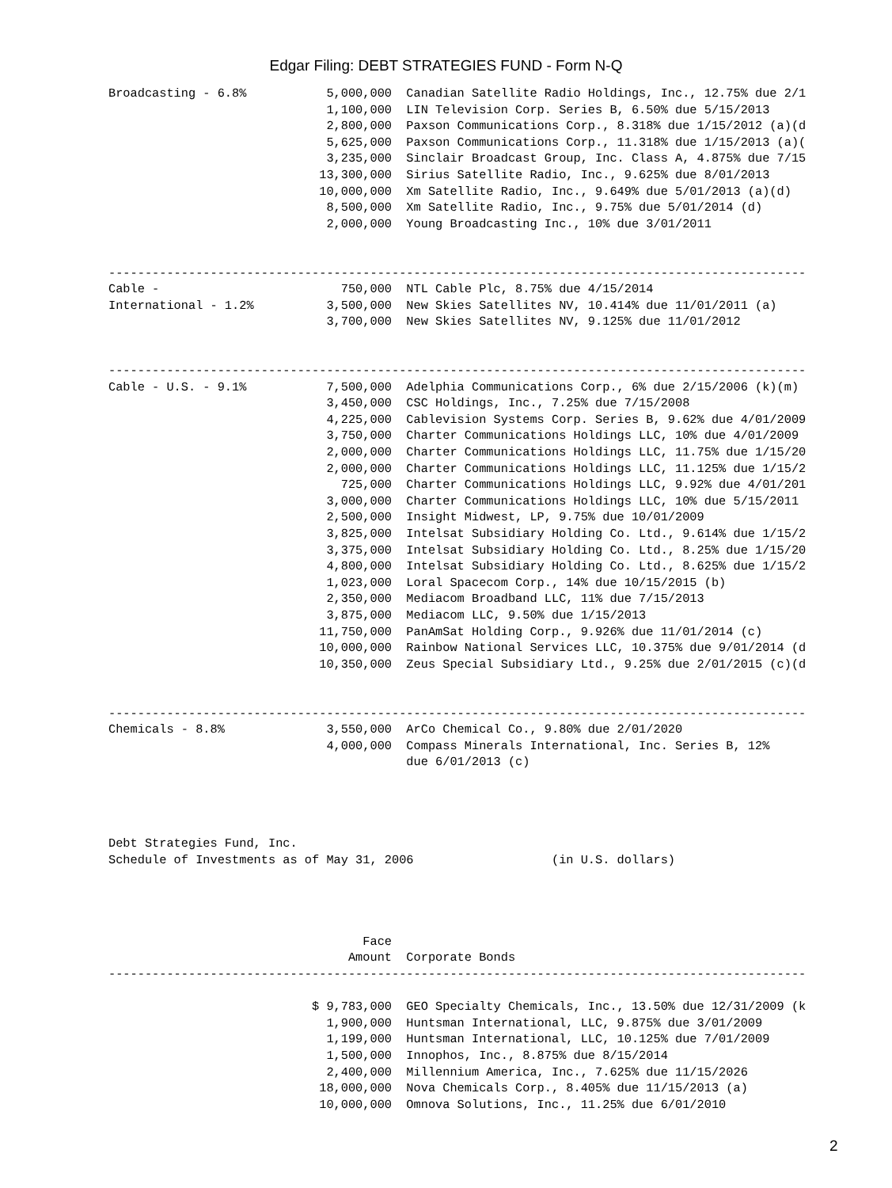Edgar Filing: DEBT STRATEGIES FUND - Form N-Q
Broadcasting - 6.8%           5,000,000  Canadian Satellite Radio Holdings, Inc., 12.75% due 2/1
                              1,100,000  LIN Television Corp. Series B, 6.50% due 5/15/2013
                              2,800,000  Paxson Communications Corp., 8.318% due 1/15/2012 (a)(d
                              5,625,000  Paxson Communications Corp., 11.318% due 1/15/2013 (a)(
                              3,235,000  Sinclair Broadcast Group, Inc. Class A, 4.875% due 7/15
                             13,300,000  Sirius Satellite Radio, Inc., 9.625% due 8/01/2013
                             10,000,000  Xm Satellite Radio, Inc., 9.649% due 5/01/2013 (a)(d)
                              8,500,000  Xm Satellite Radio, Inc., 9.75% due 5/01/2014 (d)
                              2,000,000  Young Broadcasting Inc., 10% due 3/01/2011


------------------------------------------------------------------------------------------------
Cable -                         750,000  NTL Cable Plc, 8.75% due 4/15/2014
International - 1.2%          3,500,000  New Skies Satellites NV, 10.414% due 11/01/2011 (a)
                              3,700,000  New Skies Satellites NV, 9.125% due 11/01/2012


------------------------------------------------------------------------------------------------
Cable - U.S. - 9.1%           7,500,000  Adelphia Communications Corp., 6% due 2/15/2006 (k)(m)
                              3,450,000  CSC Holdings, Inc., 7.25% due 7/15/2008
                              4,225,000  Cablevision Systems Corp. Series B, 9.62% due 4/01/2009
                              3,750,000  Charter Communications Holdings LLC, 10% due 4/01/2009
                              2,000,000  Charter Communications Holdings LLC, 11.75% due 1/15/20
                              2,000,000  Charter Communications Holdings LLC, 11.125% due 1/15/2
                                725,000  Charter Communications Holdings LLC, 9.92% due 4/01/201
                              3,000,000  Charter Communications Holdings LLC, 10% due 5/15/2011
                              2,500,000  Insight Midwest, LP, 9.75% due 10/01/2009
                              3,825,000  Intelsat Subsidiary Holding Co. Ltd., 9.614% due 1/15/2
                              3,375,000  Intelsat Subsidiary Holding Co. Ltd., 8.25% due 1/15/20
                              4,800,000  Intelsat Subsidiary Holding Co. Ltd., 8.625% due 1/15/2
                              1,023,000  Loral Spacecom Corp., 14% due 10/15/2015 (b)
                              2,350,000  Mediacom Broadband LLC, 11% due 7/15/2013
                              3,875,000  Mediacom LLC, 9.50% due 1/15/2013
                             11,750,000  PanAmSat Holding Corp., 9.926% due 11/01/2014 (c)
                             10,000,000  Rainbow National Services LLC, 10.375% due 9/01/2014 (d
                             10,350,000  Zeus Special Subsidiary Ltd., 9.25% due 2/01/2015 (c)(d


------------------------------------------------------------------------------------------------
Chemicals - 8.8%              3,550,000  ArCo Chemical Co., 9.80% due 2/01/2020
                              4,000,000  Compass Minerals International, Inc. Series B, 12%
                                         due 6/01/2013 (c)




Debt Strategies Fund, Inc.
Schedule of Investments as of May 31, 2006                   (in U.S. dollars)




                                   Face
                                 Amount  Corporate Bonds
------------------------------------------------------------------------------------------------

                            $ 9,783,000  GEO Specialty Chemicals, Inc., 13.50% due 12/31/2009 (k
                              1,900,000  Huntsman International, LLC, 9.875% due 3/01/2009
                              1,199,000  Huntsman International, LLC, 10.125% due 7/01/2009
                              1,500,000  Innophos, Inc., 8.875% due 8/15/2014
                              2,400,000  Millennium America, Inc., 7.625% due 11/15/2026
                             18,000,000  Nova Chemicals Corp., 8.405% due 11/15/2013 (a)
                             10,000,000  Omnova Solutions, Inc., 11.25% due 6/01/2010
2